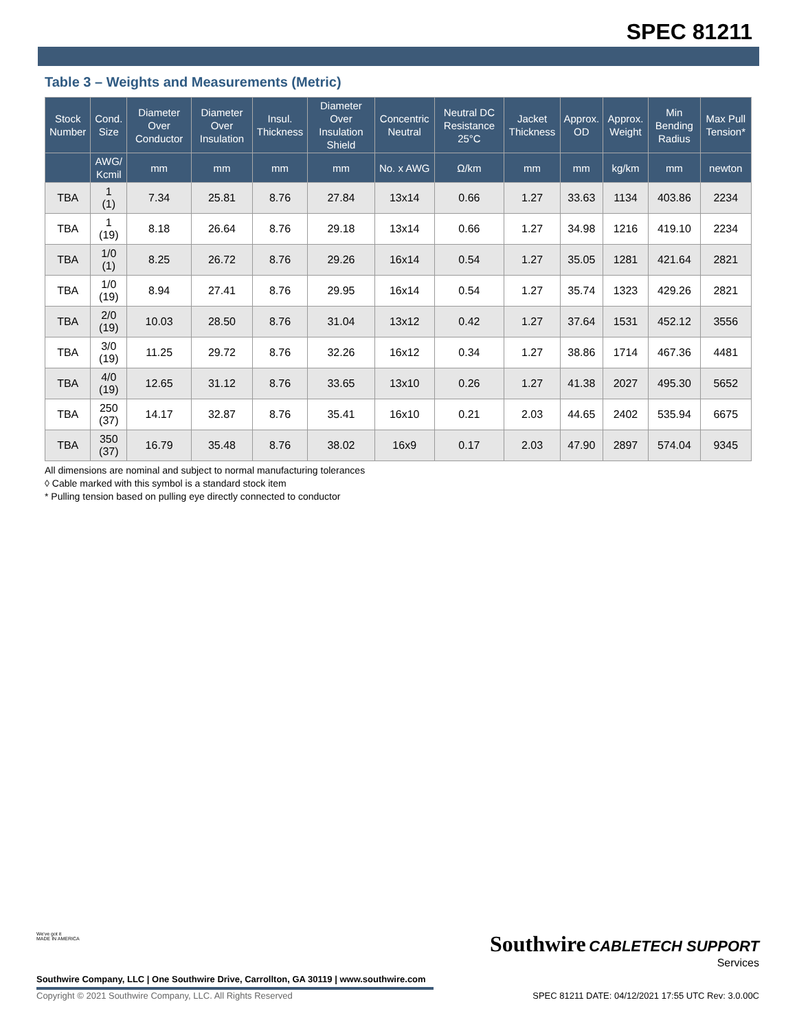SPEC 81211
Table 3 – Weights and Measurements (Metric)
| Stock Number | Cond. Size | Diameter Over Conductor | Diameter Over Insulation | Insul. Thickness | Diameter Over Insulation Shield | Concentric Neutral | Neutral DC Resistance 25°C | Jacket Thickness | Approx. OD | Approx. Weight | Min Bending Radius | Max Pull Tension* |
| --- | --- | --- | --- | --- | --- | --- | --- | --- | --- | --- | --- | --- |
| | AWG/ Kcmil | mm | mm | mm | mm | No. x AWG | Ω/km | mm | mm | kg/km | mm | newton |
| TBA | 1 (1) | 7.34 | 25.81 | 8.76 | 27.84 | 13x14 | 0.66 | 1.27 | 33.63 | 1134 | 403.86 | 2234 |
| TBA | 1 (19) | 8.18 | 26.64 | 8.76 | 29.18 | 13x14 | 0.66 | 1.27 | 34.98 | 1216 | 419.10 | 2234 |
| TBA | 1/0 (1) | 8.25 | 26.72 | 8.76 | 29.26 | 16x14 | 0.54 | 1.27 | 35.05 | 1281 | 421.64 | 2821 |
| TBA | 1/0 (19) | 8.94 | 27.41 | 8.76 | 29.95 | 16x14 | 0.54 | 1.27 | 35.74 | 1323 | 429.26 | 2821 |
| TBA | 2/0 (19) | 10.03 | 28.50 | 8.76 | 31.04 | 13x12 | 0.42 | 1.27 | 37.64 | 1531 | 452.12 | 3556 |
| TBA | 3/0 (19) | 11.25 | 29.72 | 8.76 | 32.26 | 16x12 | 0.34 | 1.27 | 38.86 | 1714 | 467.36 | 4481 |
| TBA | 4/0 (19) | 12.65 | 31.12 | 8.76 | 33.65 | 13x10 | 0.26 | 1.27 | 41.38 | 2027 | 495.30 | 5652 |
| TBA | 250 (37) | 14.17 | 32.87 | 8.76 | 35.41 | 16x10 | 0.21 | 2.03 | 44.65 | 2402 | 535.94 | 6675 |
| TBA | 350 (37) | 16.79 | 35.48 | 8.76 | 38.02 | 16x9 | 0.17 | 2.03 | 47.90 | 2897 | 574.04 | 9345 |
All dimensions are nominal and subject to normal manufacturing tolerances
◊ Cable marked with this symbol is a standard stock item
* Pulling tension based on pulling eye directly connected to conductor
We've got it
MADE IN AMERICA
Southwire Company, LLC | One Southwire Drive, Carrollton, GA 30119 | www.southwire.com
Southwire CABLETECH SUPPORT
Services
Copyright © 2021 Southwire Company, LLC. All Rights Reserved
SPEC 81211 DATE: 04/12/2021 17:55 UTC Rev: 3.0.00C